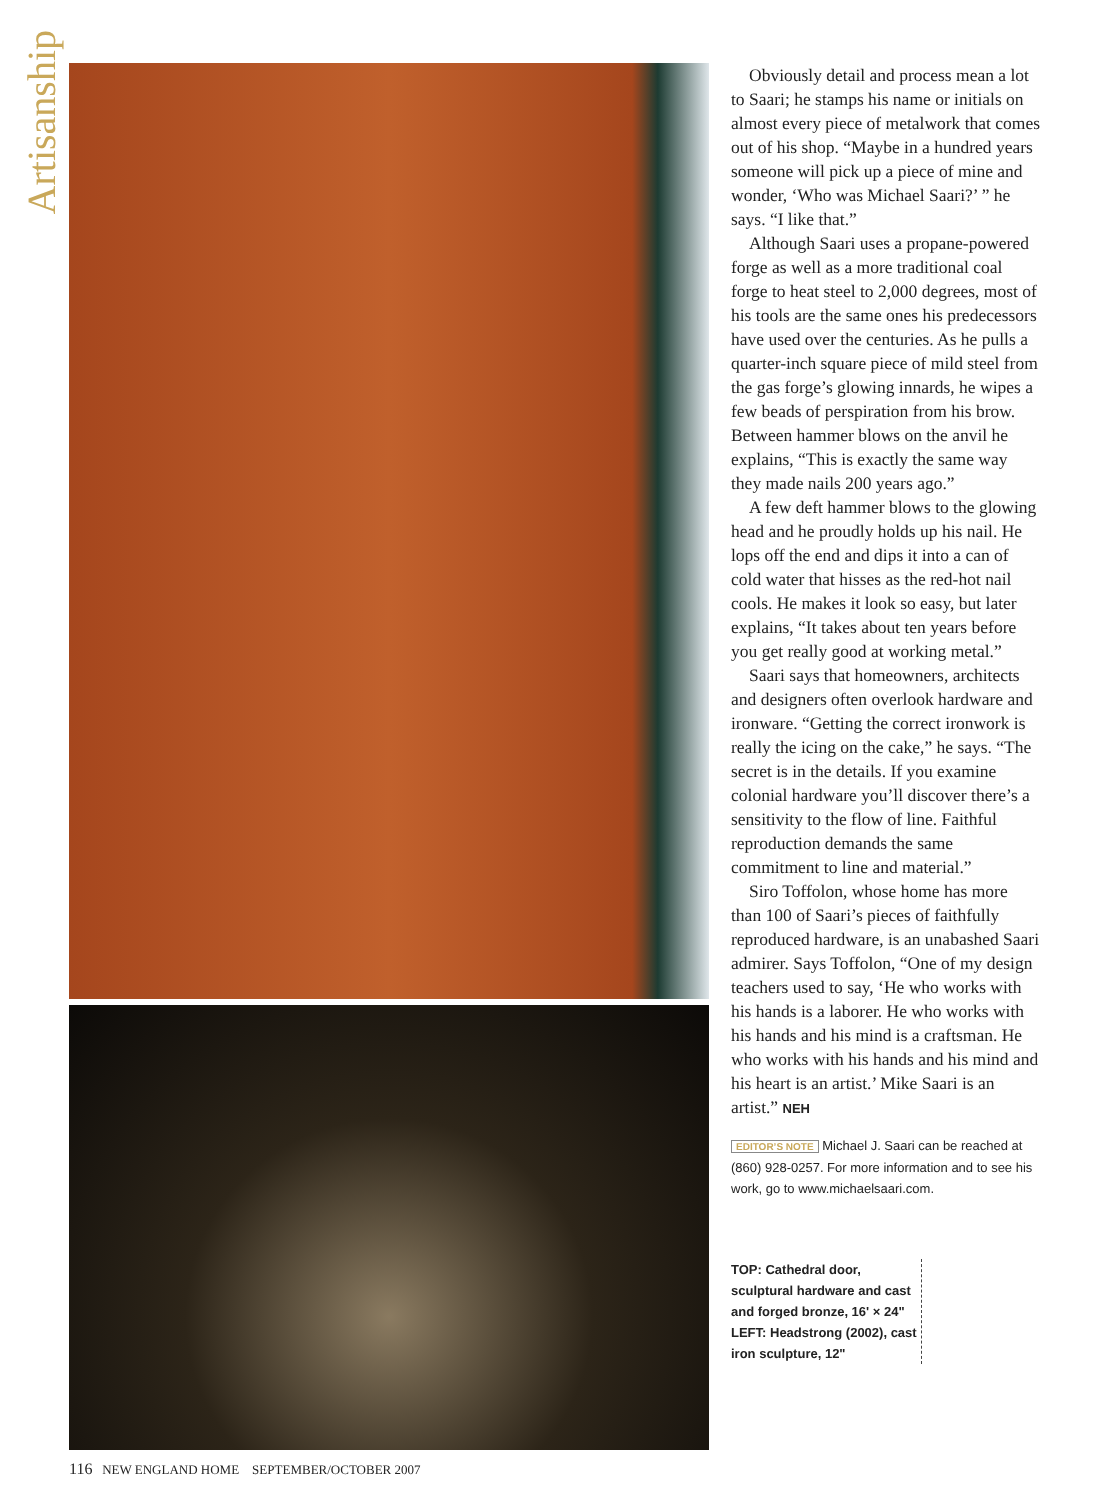Artisanship
Obviously detail and process mean a lot to Saari; he stamps his name or initials on almost every piece of metalwork that comes out of his shop. “Maybe in a hundred years someone will pick up a piece of mine and wonder, ‘Who was Michael Saari?’ ” he says. “I like that.”
Although Saari uses a propane-powered forge as well as a more traditional coal forge to heat steel to 2,000 degrees, most of his tools are the same ones his predecessors have used over the centuries. As he pulls a quarter-inch square piece of mild steel from the gas forge’s glowing innards, he wipes a few beads of perspiration from his brow. Between hammer blows on the anvil he explains, “This is exactly the same way they made nails 200 years ago.”
A few deft hammer blows to the glowing head and he proudly holds up his nail. He lops off the end and dips it into a can of cold water that hisses as the red-hot nail cools. He makes it look so easy, but later explains, “It takes about ten years before you get really good at working metal.”
Saari says that homeowners, architects and designers often overlook hardware and ironware. “Getting the correct ironwork is really the icing on the cake,” he says. “The secret is in the details. If you examine colonial hardware you’ll discover there’s a sensitivity to the flow of line. Faithful reproduction demands the same commitment to line and material.”
Siro Toffolon, whose home has more than 100 of Saari’s pieces of faithfully reproduced hardware, is an unabashed Saari admirer. Says Toffolon, “One of my design teachers used to say, ‘He who works with his hands is a laborer. He who works with his hands and his mind is a craftsman. He who works with his hands and his mind and his heart is an artist.’ Mike Saari is an artist.” NEH
EDITOR’S NOTE Michael J. Saari can be reached at (860) 928-0257. For more information and to see his work, go to www.michaelsaari.com.
TOP: Cathedral door, sculptural hardware and cast and forged bronze, 16' × 24"
LEFT: Headstrong (2002), cast iron sculpture, 12"
116 NEW ENGLAND HOME SEPTEMBER/OCTOBER 2007